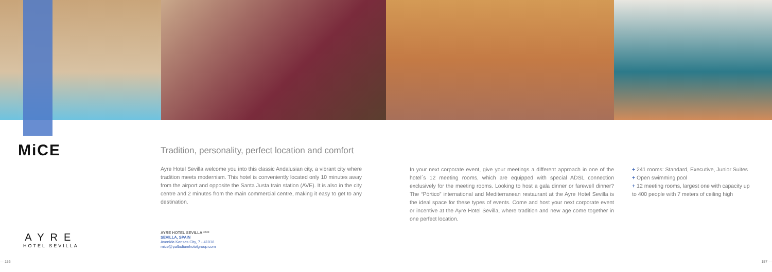MiCE
Tradition, personality, perfect location and comfort
Ayre Hotel Sevilla welcome you into this classic Andalusian city, a vibrant city where tradition meets modernism. This hotel is conveniently located only 10 minutes away from the airport and opposite the Santa Justa train station (AVE). It is also in the city centre and 2 minutes from the main commercial centre, making it easy to get to any destination.
In your next corporate event, give your meetings a different approach in one of the hotel´s 12 meeting rooms, which are equipped with special ADSL connection exclusively for the meeting rooms. Looking to host a gala dinner or farewell dinner? The “Pórtico” international and Mediterranean restaurant at the Ayre Hotel Sevilla is the ideal space for these types of events. Come and host your next corporate event or incentive at the Ayre Hotel Sevilla, where tradition and new age come together in one perfect location.
+ 241 rooms: Standard, Executive, Junior Suites
+ Open swimming pool
+ 12 meeting rooms, largest one with capacity up to 400 people with 7 meters of ceiling high
AYRE
HOTEL SEVILLA
AYRE HOTEL SEVILLA ****
SEVILLA, SPAIN
Avenida Kansas City, 7 - 41018
mice@palladiumhotelgroup.com
— 156 157 —